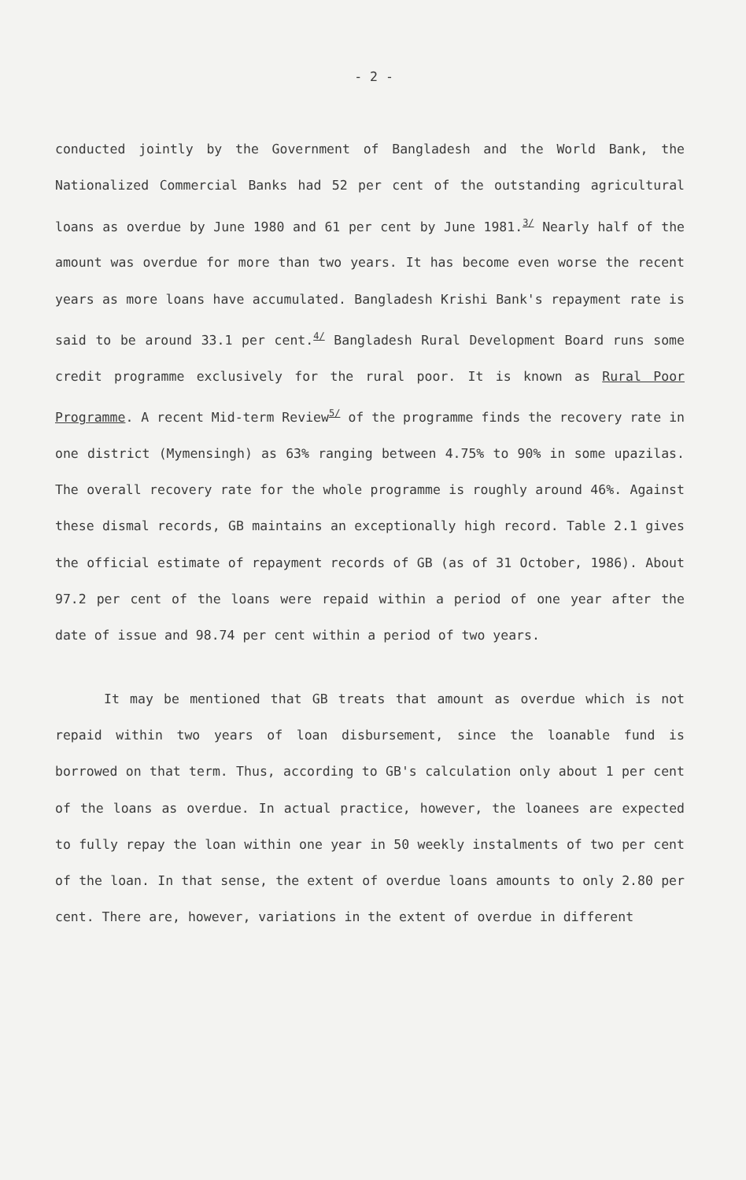- 2 -
conducted jointly by the Government of Bangladesh and the World Bank, the Nationalized Commercial Banks had 52 per cent of the outstanding agricultural loans as overdue by June 1980 and 61 per cent by June 1981.<sup>3/</sup> Nearly half of the amount was overdue for more than two years. It has become even worse the recent years as more loans have accumulated. Bangladesh Krishi Bank's repayment rate is said to be around 33.1 per cent.<sup>4/</sup> Bangladesh Rural Development Board runs some credit programme exclusively for the rural poor. It is known as Rural Poor Programme. A recent Mid-term Review<sup>5/</sup> of the programme finds the recovery rate in one district (Mymensingh) as 63% ranging between 4.75% to 90% in some upazilas. The overall recovery rate for the whole programme is roughly around 46%. Against these dismal records, GB maintains an exceptionally high record. Table 2.1 gives the official estimate of repayment records of GB (as of 31 October, 1986). About 97.2 per cent of the loans were repaid within a period of one year after the date of issue and 98.74 per cent within a period of two years.
It may be mentioned that GB treats that amount as overdue which is not repaid within two years of loan disbursement, since the loanable fund is borrowed on that term. Thus, according to GB's calculation only about 1 per cent of the loans as overdue. In actual practice, however, the loanees are expected to fully repay the loan within one year in 50 weekly instalments of two per cent of the loan. In that sense, the extent of overdue loans amounts to only 2.80 per cent. There are, however, variations in the extent of overdue in different